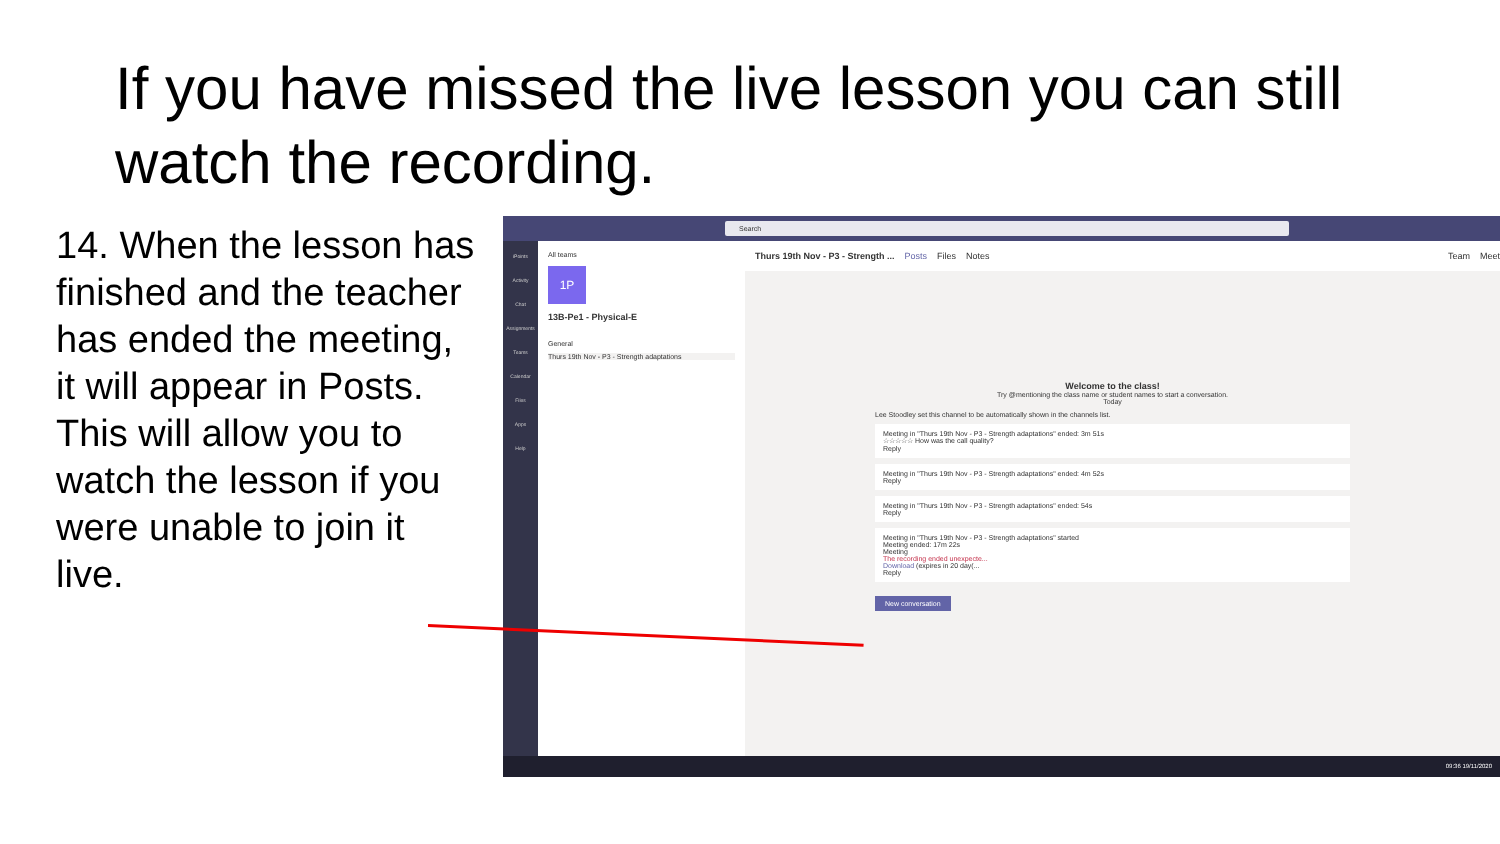If you have missed the live lesson you can still watch the recording.
14. When the lesson has finished and the teacher has ended the meeting, it will appear in Posts. This will allow you to watch the lesson if you were unable to join it live.
Search
iPoints
Activity
Chat
Assignments
Teams
Calendar
Files
Apps
Help
All teams
1P
13B-Pe1 - Physical-E
General
Thurs 19th Nov - P3 - Strength adaptations
Thurs 19th Nov - P3 - Strength ... Posts Files Notes Team Meet
Welcome to the class!
Try @mentioning the class name or student names to start a conversation.
Today
Lee Stoodley set this channel to be automatically shown in the channels list.
Meeting in "Thurs 19th Nov - P3 - Strength adaptations" ended: 3m 51s
☆☆☆☆☆ How was the call quality?
Reply
Meeting in "Thurs 19th Nov - P3 - Strength adaptations" ended: 4m 52s
Reply
Meeting in "Thurs 19th Nov - P3 - Strength adaptations" ended: 54s
Reply
Meeting in "Thurs 19th Nov - P3 - Strength adaptations" started
Meeting ended: 17m 22s
Meeting
The recording ended unexpecte...
Download (expires in 20 day(...
Reply
New conversation
09:36 19/11/2020